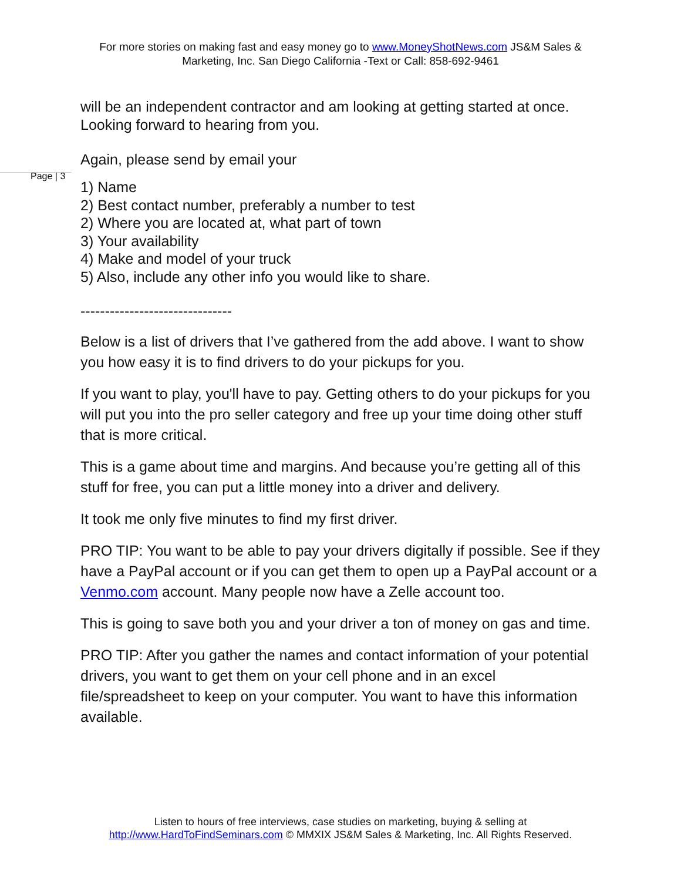For more stories on making fast and easy money go to www.MoneyShotNews.com JS&M Sales & Marketing, Inc. San Diego California -Text or Call: 858-692-9461
will be an independent contractor and am looking at getting started at once. Looking forward to hearing from you.
Again, please send by email your
Page | 3
1) Name
2) Best contact number, preferably a number to test
2) Where you are located at, what part of town
3) Your availability
4) Make and model of your truck
5) Also, include any other info you would like to share.
-------------------------------
Below is a list of drivers that I’ve gathered from the add above. I want to show you how easy it is to find drivers to do your pickups for you.
If you want to play, you'll have to pay. Getting others to do your pickups for you will put you into the pro seller category and free up your time doing other stuff that is more critical.
This is a game about time and margins. And because you’re getting all of this stuff for free, you can put a little money into a driver and delivery.
It took me only five minutes to find my first driver.
PRO TIP: You want to be able to pay your drivers digitally if possible. See if they have a PayPal account or if you can get them to open up a PayPal account or a Venmo.com account. Many people now have a Zelle account too.
This is going to save both you and your driver a ton of money on gas and time.
PRO TIP: After you gather the names and contact information of your potential drivers, you want to get them on your cell phone and in an excel file/spreadsheet to keep on your computer. You want to have this information available.
Listen to hours of free interviews, case studies on marketing, buying & selling at
http://www.HardToFindSeminars.com © MMXIX JS&M Sales & Marketing, Inc. All Rights Reserved.